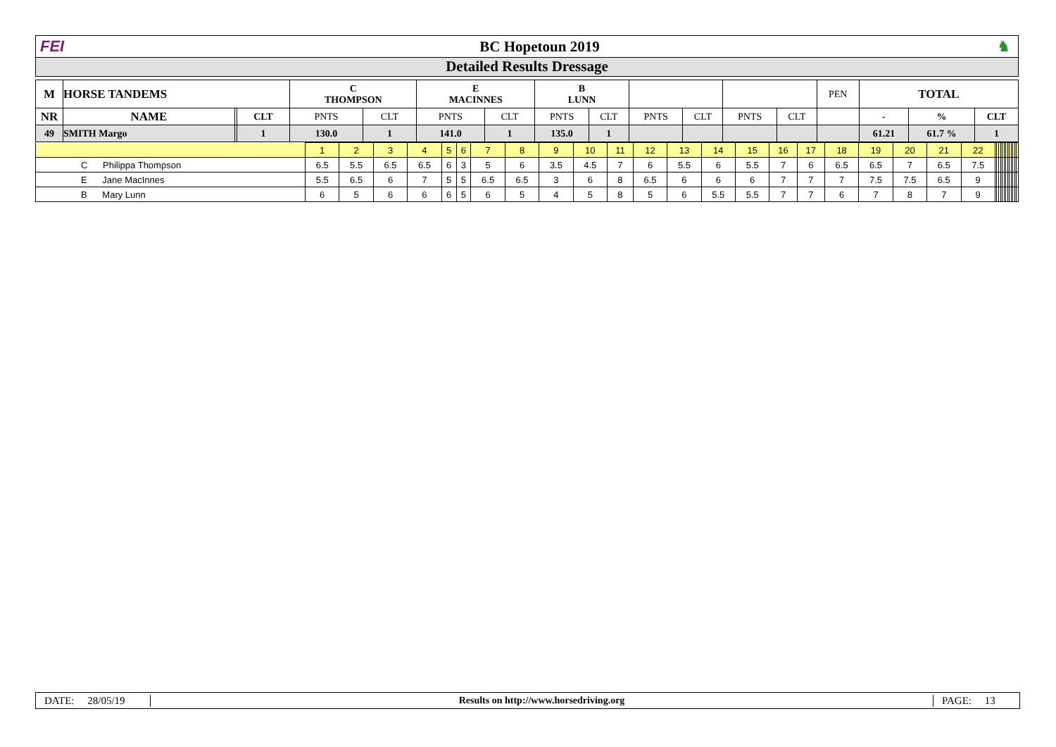FEI BC Hopetoun 2019 ♞
Detailed Results Dressage
| M | HORSE TANDEMS | | | C THOMPSON | | E MACINNES | | B LUNN | | | | | | PEN | TOTAL | | |
| --- | --- | --- | --- | --- | --- | --- | --- | --- | --- | --- | --- | --- | --- | --- | --- | --- | --- |
| NR | NAME | | CLT | PNTS | CLT | PNTS | CLT | PNTS | CLT | PNTS | CLT | PNTS | CLT | | - | % | CLT |
| 49 | SMITH Margo | | 1 | 130.0 | 1 | 141.0 | 1 | 135.0 | 1 | | | | | | 61.21 | 61.7 % | 1 |
| | 1 | 2 | 3 | 4 | 5 | 6 | 7 | 8 | 9 | 10 | 11 | 12 | 13 | 14 | 15 | 16 | 17 | 18 | 19 | 20 | 21 | 22 | | | | | | | | | | | | | |
| C Philippa Thompson | 6.5 | 5.5 | 6.5 | 6.5 | 6 | 3 | 5 | 6 | 3.5 | 4.5 | 7 | 6 | 5.5 | 6 | 5.5 | 7 | 6 | 6.5 | 6.5 | 7 | 6.5 | 7.5 | | | | | | | | | | | | | |
| E Jane MacInnes | 5.5 | 6.5 | 6 | 7 | 5 | 5 | 6.5 | 6.5 | 3 | 6 | 8 | 6.5 | 6 | 6 | 6 | 7 | 7 | 7 | 7.5 | 7.5 | 6.5 | 9 | | | | | | | | | | | | | |
| B Mary Lunn | 6 | 5 | 6 | 6 | 6 | 5 | 6 | 5 | 4 | 5 | 8 | 5 | 6 | 5.5 | 5.5 | 7 | 7 | 6 | 7 | 8 | 7 | 9 | | | | | | | | | | | | | |
DATE: 28/05/19
Results on http://www.horsedriving.org
PAGE: 13